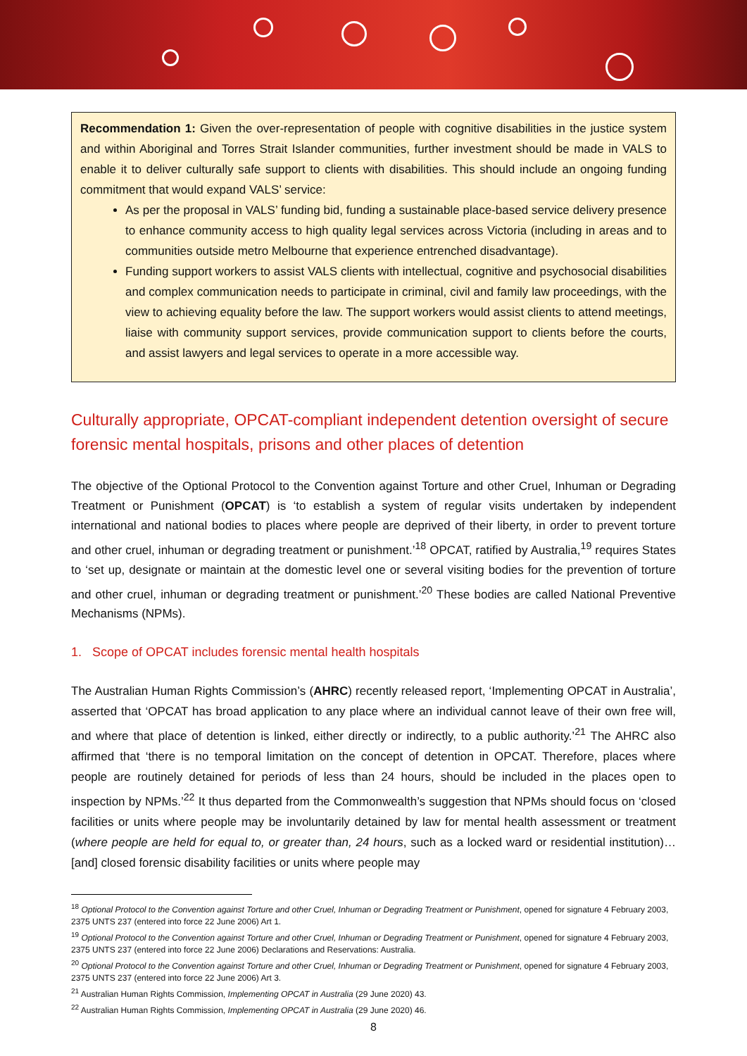Recommendation 1: Given the over-representation of people with cognitive disabilities in the justice system and within Aboriginal and Torres Strait Islander communities, further investment should be made in VALS to enable it to deliver culturally safe support to clients with disabilities. This should include an ongoing funding commitment that would expand VALS’ service:
As per the proposal in VALS’ funding bid, funding a sustainable place-based service delivery presence to enhance community access to high quality legal services across Victoria (including in areas and to communities outside metro Melbourne that experience entrenched disadvantage).
Funding support workers to assist VALS clients with intellectual, cognitive and psychosocial disabilities and complex communication needs to participate in criminal, civil and family law proceedings, with the view to achieving equality before the law. The support workers would assist clients to attend meetings, liaise with community support services, provide communication support to clients before the courts, and assist lawyers and legal services to operate in a more accessible way.
Culturally appropriate, OPCAT-compliant independent detention oversight of secure forensic mental hospitals, prisons and other places of detention
The objective of the Optional Protocol to the Convention against Torture and other Cruel, Inhuman or Degrading Treatment or Punishment (OPCAT) is ‘to establish a system of regular visits undertaken by independent international and national bodies to places where people are deprived of their liberty, in order to prevent torture and other cruel, inhuman or degrading treatment or punishment.’<sup>18</sup> OPCAT, ratified by Australia,<sup>19</sup> requires States to ‘set up, designate or maintain at the domestic level one or several visiting bodies for the prevention of torture and other cruel, inhuman or degrading treatment or punishment.’<sup>20</sup> These bodies are called National Preventive Mechanisms (NPMs).
1. Scope of OPCAT includes forensic mental health hospitals
The Australian Human Rights Commission’s (AHRC) recently released report, ‘Implementing OPCAT in Australia’, asserted that ‘OPCAT has broad application to any place where an individual cannot leave of their own free will, and where that place of detention is linked, either directly or indirectly, to a public authority.’<sup>21</sup> The AHRC also affirmed that ‘there is no temporal limitation on the concept of detention in OPCAT. Therefore, places where people are routinely detained for periods of less than 24 hours, should be included in the places open to inspection by NPMs.’<sup>22</sup> It thus departed from the Commonwealth’s suggestion that NPMs should focus on ‘closed facilities or units where people may be involuntarily detained by law for mental health assessment or treatment (where people are held for equal to, or greater than, 24 hours, such as a locked ward or residential institution)… [and] closed forensic disability facilities or units where people may
<sup>18</sup> Optional Protocol to the Convention against Torture and other Cruel, Inhuman or Degrading Treatment or Punishment, opened for signature 4 February 2003, 2375 UNTS 237 (entered into force 22 June 2006) Art 1.
<sup>19</sup> Optional Protocol to the Convention against Torture and other Cruel, Inhuman or Degrading Treatment or Punishment, opened for signature 4 February 2003, 2375 UNTS 237 (entered into force 22 June 2006) Declarations and Reservations: Australia.
<sup>20</sup> Optional Protocol to the Convention against Torture and other Cruel, Inhuman or Degrading Treatment or Punishment, opened for signature 4 February 2003, 2375 UNTS 237 (entered into force 22 June 2006) Art 3.
<sup>21</sup> Australian Human Rights Commission, Implementing OPCAT in Australia (29 June 2020) 43.
<sup>22</sup> Australian Human Rights Commission, Implementing OPCAT in Australia (29 June 2020) 46.
8